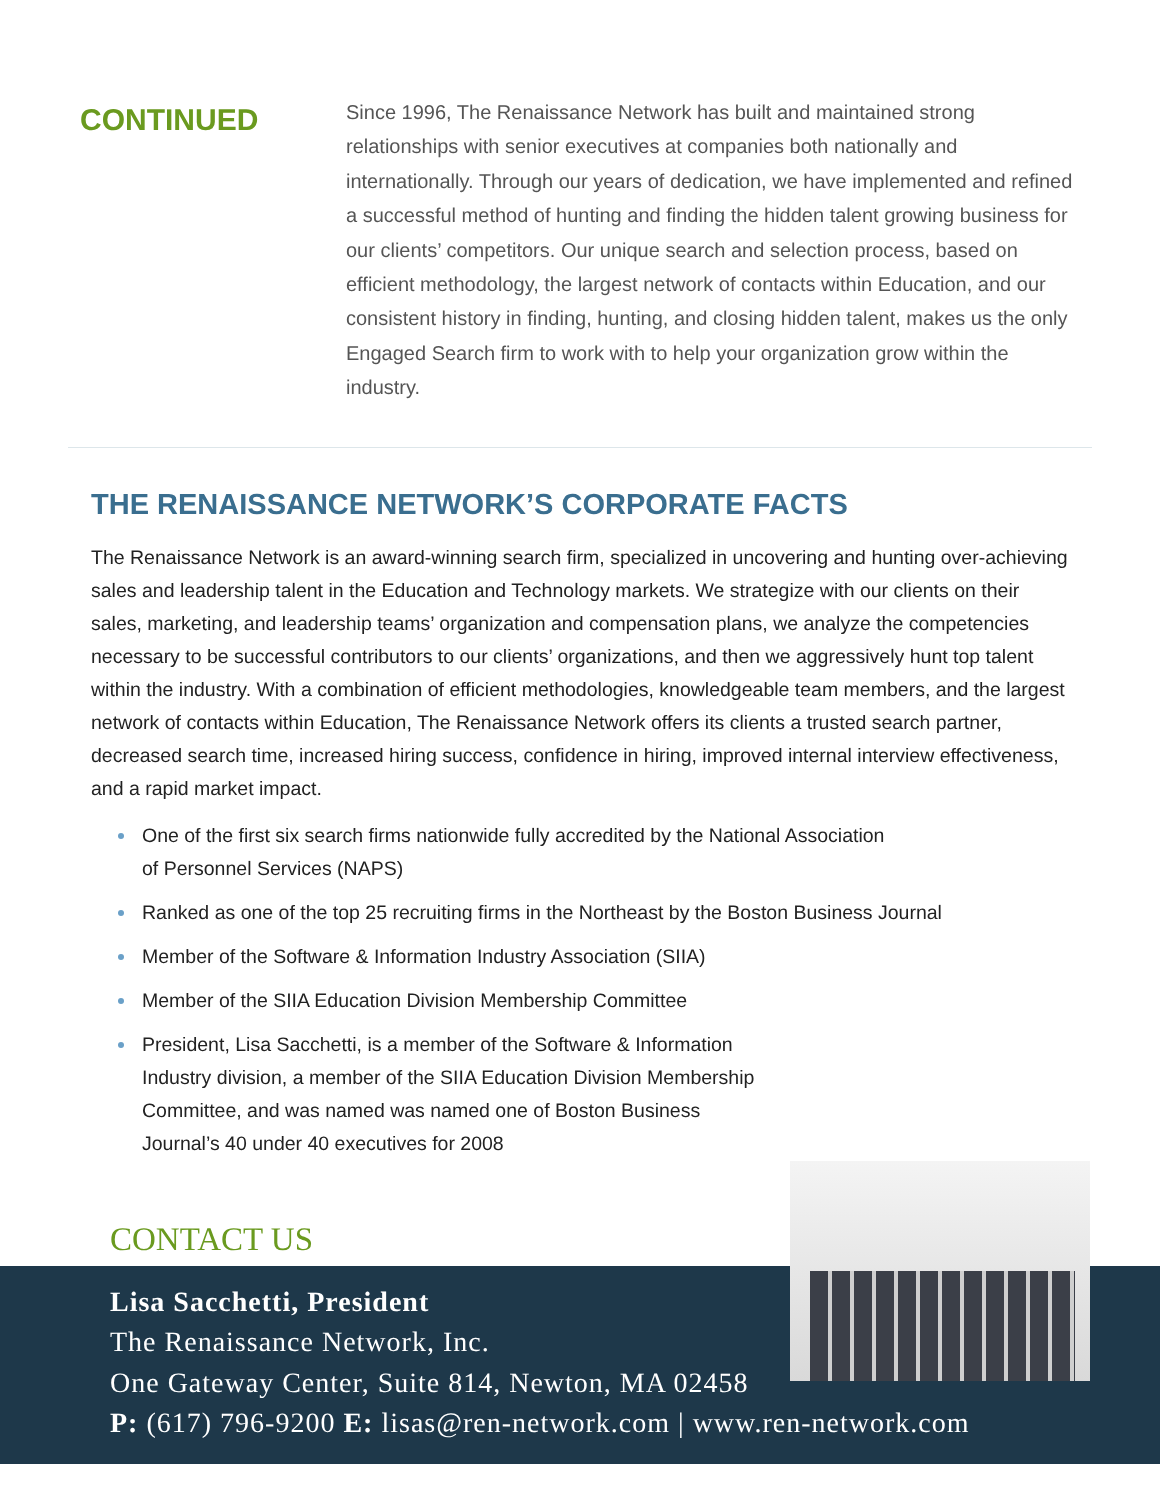CONTINUED
Since 1996, The Renaissance Network has built and maintained strong relationships with senior executives at companies both nationally and internationally. Through our years of dedication, we have implemented and refined a successful method of hunting and finding the hidden talent growing business for our clients’ competitors. Our unique search and selection process, based on efficient methodology, the largest network of contacts within Education, and our consistent history in finding, hunting, and closing hidden talent, makes us the only Engaged Search firm to work with to help your organization grow within the industry.
THE RENAISSANCE NETWORK’S CORPORATE FACTS
The Renaissance Network is an award-winning search firm, specialized in uncovering and hunting over-achieving sales and leadership talent in the Education and Technology markets. We strategize with our clients on their sales, marketing, and leadership teams’ organization and compensation plans, we analyze the competencies necessary to be successful contributors to our clients’ organizations, and then we aggressively hunt top talent within the industry. With a combination of efficient methodologies, knowledgeable team members, and the largest network of contacts within Education, The Renaissance Network offers its clients a trusted search partner, decreased search time, increased hiring success, confidence in hiring, improved internal interview effectiveness, and a rapid market impact.
One of the first six search firms nationwide fully accredited by the National Association
of Personnel Services (NAPS)
Ranked as one of the top 25 recruiting firms in the Northeast by the Boston Business Journal
Member of the Software & Information Industry Association (SIIA)
Member of the SIIA Education Division Membership Committee
President, Lisa Sacchetti, is a member of the Software & Information Industry division, a member of the SIIA Education Division Membership Committee, and was named was named one of Boston Business Journal’s 40 under 40 executives for 2008
CONTACT US
Lisa Sacchetti, President
The Renaissance Network, Inc.
One Gateway Center, Suite 814, Newton, MA 02458
P: (617) 796-9200 E: lisas@ren-network.com | www.ren-network.com